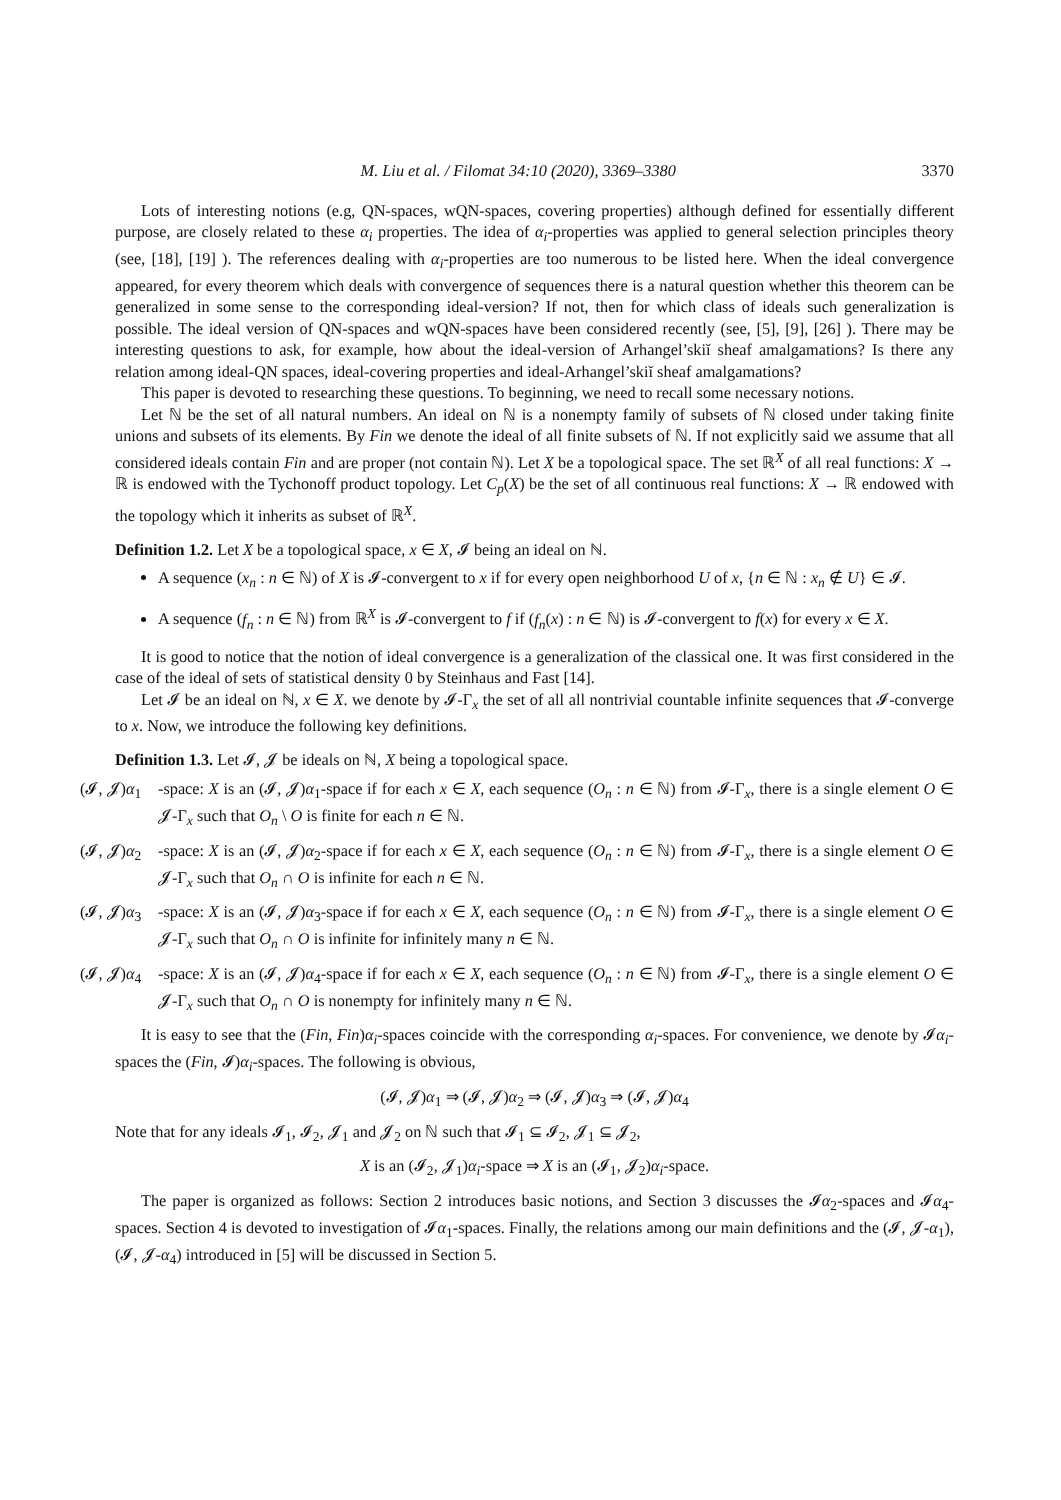M. Liu et al. / Filomat 34:10 (2020), 3369–3380 3370
Lots of interesting notions (e.g, QN-spaces, wQN-spaces, covering properties) although defined for essentially different purpose, are closely related to these α<sub>i</sub> properties. The idea of α<sub>i</sub>-properties was applied to general selection principles theory (see, [18], [19] ). The references dealing with α<sub>i</sub>-properties are too numerous to be listed here. When the ideal convergence appeared, for every theorem which deals with convergence of sequences there is a natural question whether this theorem can be generalized in some sense to the corresponding ideal-version? If not, then for which class of ideals such generalization is possible. The ideal version of QN-spaces and wQN-spaces have been considered recently (see, [5], [9], [26] ). There may be interesting questions to ask, for example, how about the ideal-version of Arhangel’skiǐ sheaf amalgamations? Is there any relation among ideal-QN spaces, ideal-covering properties and ideal-Arhangel’skiǐ sheaf amalgamations?
This paper is devoted to researching these questions. To beginning, we need to recall some necessary notions.
Let ℕ be the set of all natural numbers. An ideal on ℕ is a nonempty family of subsets of ℕ closed under taking finite unions and subsets of its elements. By Fin we denote the ideal of all finite subsets of ℕ. If not explicitly said we assume that all considered ideals contain Fin and are proper (not contain ℕ). Let X be a topological space. The set ℝ<sup>X</sup> of all real functions: X → ℝ is endowed with the Tychonoff product topology. Let C<sub>p</sub>(X) be the set of all continuous real functions: X → ℝ endowed with the topology which it inherits as subset of ℝ<sup>X</sup>.
Definition 1.2. Let X be a topological space, x ∈ X, 𝓘 being an ideal on ℕ.
A sequence (x<sub>n</sub> : n ∈ ℕ) of X is 𝓘-convergent to x if for every open neighborhood U of x, {n ∈ ℕ : x<sub>n</sub> ∉ U} ∈ 𝓘.
A sequence (f<sub>n</sub> : n ∈ ℕ) from ℝ<sup>X</sup> is 𝓘-convergent to f if (f<sub>n</sub>(x) : n ∈ ℕ) is 𝓘-convergent to f(x) for every x ∈ X.
It is good to notice that the notion of ideal convergence is a generalization of the classical one. It was first considered in the case of the ideal of sets of statistical density 0 by Steinhaus and Fast [14].
Let 𝓘 be an ideal on ℕ, x ∈ X. we denote by 𝓘-Γ<sub>x</sub> the set of all all nontrivial countable infinite sequences that 𝓘-converge to x. Now, we introduce the following key definitions.
Definition 1.3. Let 𝓘, 𝓙 be ideals on ℕ, X being a topological space.
(𝓘, 𝓙)α<sub>1</sub> -space: X is an (𝓘, 𝓙)α<sub>1</sub>-space if for each x ∈ X, each sequence (O<sub>n</sub> : n ∈ ℕ) from 𝓘-Γ<sub>x</sub>, there is a single element O ∈ 𝓙-Γ<sub>x</sub> such that O<sub>n</sub> \ O is finite for each n ∈ ℕ.
(𝓘, 𝓙)α<sub>2</sub> -space: X is an (𝓘, 𝓙)α<sub>2</sub>-space if for each x ∈ X, each sequence (O<sub>n</sub> : n ∈ ℕ) from 𝓘-Γ<sub>x</sub>, there is a single element O ∈ 𝓙-Γ<sub>x</sub> such that O<sub>n</sub> ∩ O is infinite for each n ∈ ℕ.
(𝓘, 𝓙)α<sub>3</sub> -space: X is an (𝓘, 𝓙)α<sub>3</sub>-space if for each x ∈ X, each sequence (O<sub>n</sub> : n ∈ ℕ) from 𝓘-Γ<sub>x</sub>, there is a single element O ∈ 𝓙-Γ<sub>x</sub> such that O<sub>n</sub> ∩ O is infinite for infinitely many n ∈ ℕ.
(𝓘, 𝓙)α<sub>4</sub> -space: X is an (𝓘, 𝓙)α<sub>4</sub>-space if for each x ∈ X, each sequence (O<sub>n</sub> : n ∈ ℕ) from 𝓘-Γ<sub>x</sub>, there is a single element O ∈ 𝓙-Γ<sub>x</sub> such that O<sub>n</sub> ∩ O is nonempty for infinitely many n ∈ ℕ.
It is easy to see that the (Fin, Fin)α<sub>i</sub>-spaces coincide with the corresponding α<sub>i</sub>-spaces. For convenience, we denote by 𝓘α<sub>i</sub>-spaces the (Fin, 𝓘)α<sub>i</sub>-spaces. The following is obvious,
(𝓘, 𝓙)α<sub>1</sub> ⇒ (𝓘, 𝓙)α<sub>2</sub> ⇒ (𝓘, 𝓙)α<sub>3</sub> ⇒ (𝓘, 𝓙)α<sub>4</sub>
Note that for any ideals 𝓘<sub>1</sub>, 𝓘<sub>2</sub>, 𝓙<sub>1</sub> and 𝓙<sub>2</sub> on ℕ such that 𝓘<sub>1</sub> ⊆ 𝓘<sub>2</sub>, 𝓙<sub>1</sub> ⊆ 𝓙<sub>2</sub>,
X is an (𝓘<sub>2</sub>, 𝓙<sub>1</sub>)α<sub>i</sub>-space ⇒ X is an (𝓘<sub>1</sub>, 𝓙<sub>2</sub>)α<sub>i</sub>-space.
The paper is organized as follows: Section 2 introduces basic notions, and Section 3 discusses the 𝓘α<sub>2</sub>-spaces and 𝓘α<sub>4</sub>-spaces. Section 4 is devoted to investigation of 𝓘α<sub>1</sub>-spaces. Finally, the relations among our main definitions and the (𝓘, 𝓙-α<sub>1</sub>), (𝓘, 𝓙-α<sub>4</sub>) introduced in [5] will be discussed in Section 5.